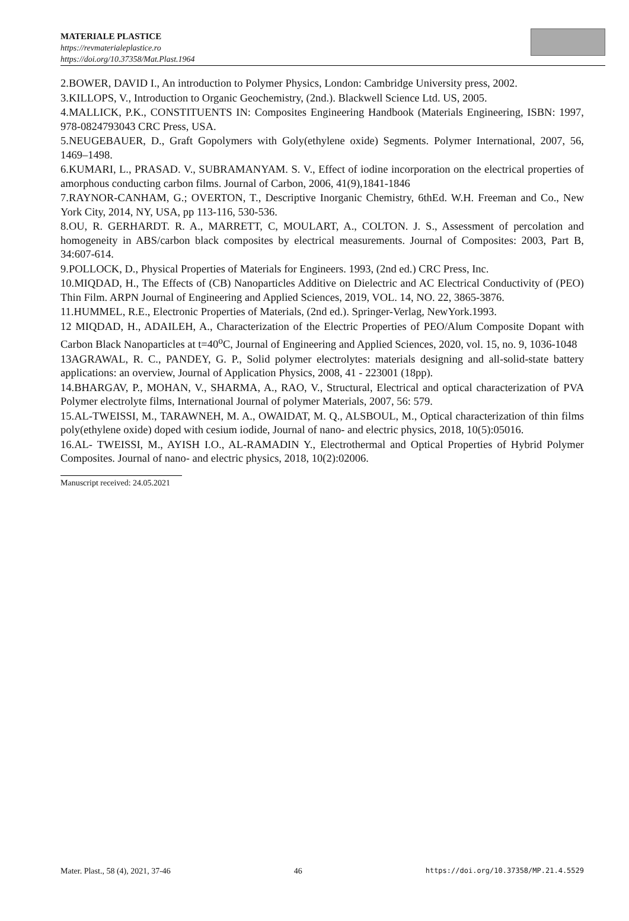MATERIALE PLASTICE
https://revmaterialeplastice.ro
https://doi.org/10.37358/Mat.Plast.1964
2.BOWER, DAVID I., An introduction to Polymer Physics, London: Cambridge University press, 2002.
3.KILLOPS, V., Introduction to Organic Geochemistry, (2nd.). Blackwell Science Ltd. US, 2005.
4.MALLICK, P.K., CONSTITUENTS IN: Composites Engineering Handbook (Materials Engineering, ISBN: 1997, 978-0824793043 CRC Press, USA.
5.NEUGEBAUER, D., Graft Gopolymers with Goly(ethylene oxide) Segments. Polymer International, 2007, 56, 1469–1498.
6.KUMARI, L., PRASAD. V., SUBRAMANYAM. S. V., Effect of iodine incorporation on the electrical properties of amorphous conducting carbon films. Journal of Carbon, 2006, 41(9),1841-1846
7.RAYNOR-CANHAM, G.; OVERTON, T., Descriptive Inorganic Chemistry, 6thEd. W.H. Freeman and Co., New York City, 2014, NY, USA, pp 113-116, 530-536.
8.OU, R. GERHARDT. R. A., MARRETT, C, MOULART, A., COLTON. J. S., Assessment of percolation and homogeneity in ABS/carbon black composites by electrical measurements. Journal of Composites: 2003, Part B, 34:607-614.
9.POLLOCK, D., Physical Properties of Materials for Engineers. 1993, (2nd ed.) CRC Press, Inc.
10.MIQDAD, H., The Effects of (CB) Nanoparticles Additive on Dielectric and AC Electrical Conductivity of (PEO) Thin Film. ARPN Journal of Engineering and Applied Sciences, 2019, VOL. 14, NO. 22, 3865-3876.
11.HUMMEL, R.E., Electronic Properties of Materials, (2nd ed.). Springer-Verlag, NewYork.1993.
12 MIQDAD, H., ADAILEH, A., Characterization of the Electric Properties of PEO/Alum Composite Dopant with Carbon Black Nanoparticles at t=40<sup>o</sup>C, Journal of Engineering and Applied Sciences, 2020, vol. 15, no. 9, 1036-1048
13AGRAWAL, R. C., PANDEY, G. P., Solid polymer electrolytes: materials designing and all-solid-state battery applications: an overview, Journal of Application Physics, 2008, 41 - 223001 (18pp).
14.BHARGAV, P., MOHAN, V., SHARMA, A., RAO, V., Structural, Electrical and optical characterization of PVA Polymer electrolyte films, International Journal of polymer Materials, 2007, 56: 579.
15.AL-TWEISSI, M., TARAWNEH, M. A., OWAIDAT, M. Q., ALSBOUL, M., Optical characterization of thin films poly(ethylene oxide) doped with cesium iodide, Journal of nano- and electric physics, 2018, 10(5):05016.
16.AL- TWEISSI, M., AYISH I.O., AL-RAMADIN Y., Electrothermal and Optical Properties of Hybrid Polymer Composites. Journal of nano- and electric physics, 2018, 10(2):02006.
Manuscript received: 24.05.2021
Mater. Plast., 58 (4), 2021, 37-46 46 https://doi.org/10.37358/MP.21.4.5529